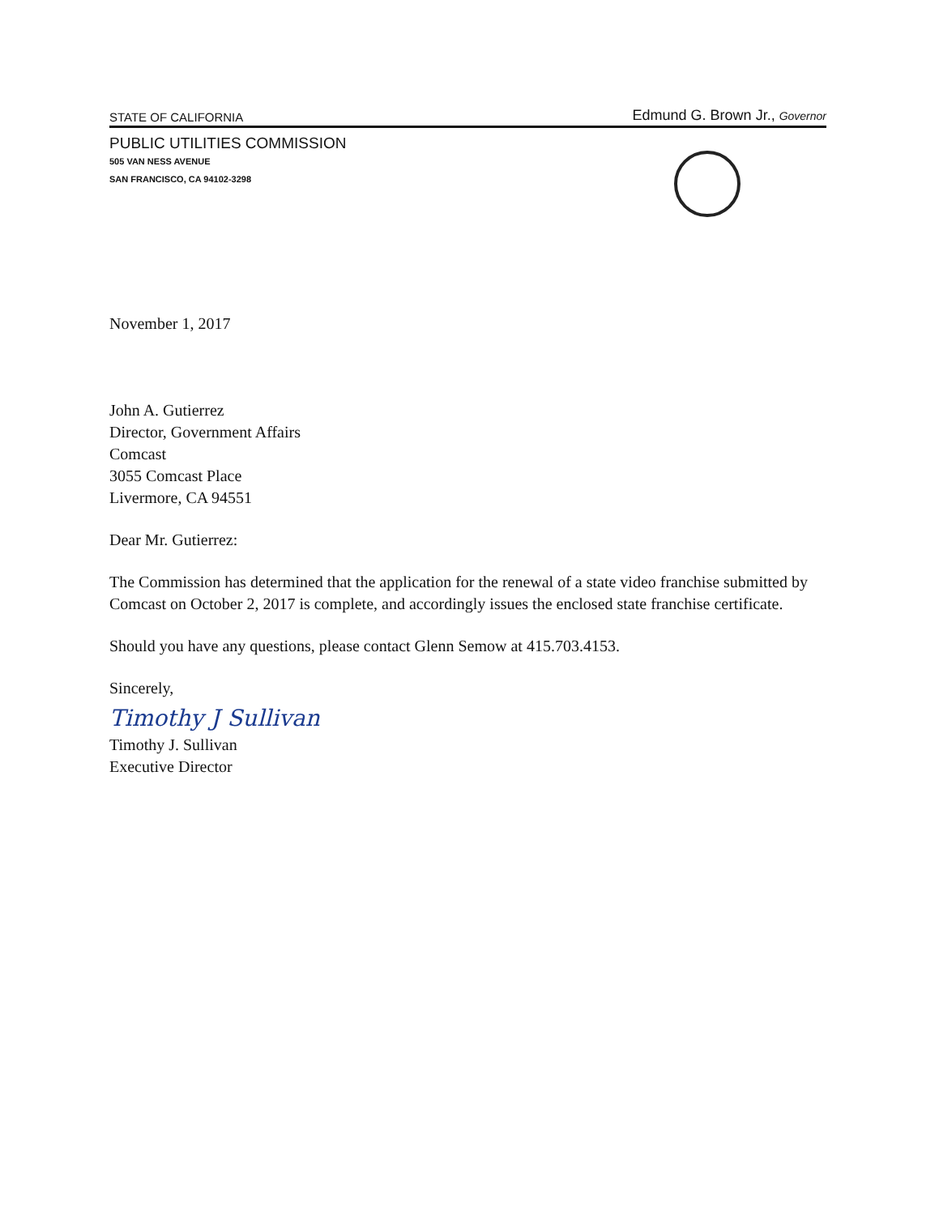STATE OF CALIFORNIA Edmund G. Brown Jr., Governor
PUBLIC UTILITIES COMMISSION
505 VAN NESS AVENUE
SAN FRANCISCO, CA 94102-3298
November 1, 2017
John A. Gutierrez
Director, Government Affairs
Comcast
3055 Comcast Place
Livermore, CA 94551
Dear Mr. Gutierrez:
The Commission has determined that the application for the renewal of a state video franchise submitted by Comcast on October 2, 2017 is complete, and accordingly issues the enclosed state franchise certificate.
Should you have any questions, please contact Glenn Semow at 415.703.4153.
Sincerely,
Timothy J Sullivan
Timothy J. Sullivan
Executive Director